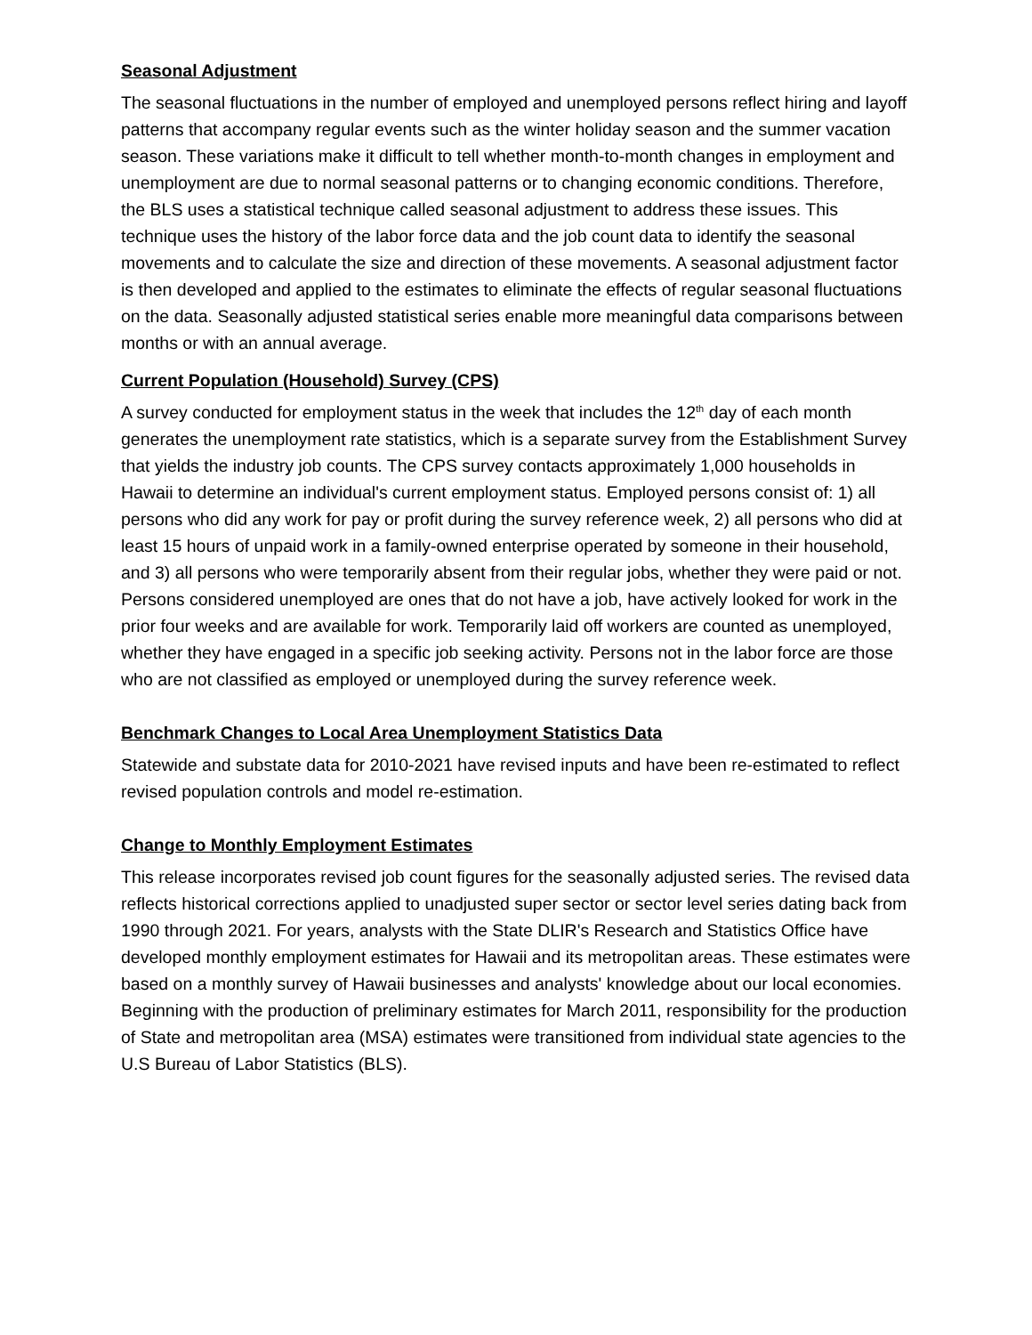Seasonal Adjustment
The seasonal fluctuations in the number of employed and unemployed persons reflect hiring and layoff patterns that accompany regular events such as the winter holiday season and the summer vacation season. These variations make it difficult to tell whether month-to-month changes in employment and unemployment are due to normal seasonal patterns or to changing economic conditions. Therefore, the BLS uses a statistical technique called seasonal adjustment to address these issues. This technique uses the history of the labor force data and the job count data to identify the seasonal movements and to calculate the size and direction of these movements. A seasonal adjustment factor is then developed and applied to the estimates to eliminate the effects of regular seasonal fluctuations on the data. Seasonally adjusted statistical series enable more meaningful data comparisons between months or with an annual average.
Current Population (Household) Survey (CPS)
A survey conducted for employment status in the week that includes the 12<sup>th</sup> day of each month generates the unemployment rate statistics, which is a separate survey from the Establishment Survey that yields the industry job counts. The CPS survey contacts approximately 1,000 households in Hawaii to determine an individual's current employment status. Employed persons consist of: 1) all persons who did any work for pay or profit during the survey reference week, 2) all persons who did at least 15 hours of unpaid work in a family-owned enterprise operated by someone in their household, and 3) all persons who were temporarily absent from their regular jobs, whether they were paid or not. Persons considered unemployed are ones that do not have a job, have actively looked for work in the prior four weeks and are available for work. Temporarily laid off workers are counted as unemployed, whether they have engaged in a specific job seeking activity. Persons not in the labor force are those who are not classified as employed or unemployed during the survey reference week.
Benchmark Changes to Local Area Unemployment Statistics Data
Statewide and substate data for 2010-2021 have revised inputs and have been re-estimated to reflect revised population controls and model re-estimation.
Change to Monthly Employment Estimates
This release incorporates revised job count figures for the seasonally adjusted series. The revised data reflects historical corrections applied to unadjusted super sector or sector level series dating back from 1990 through 2021. For years, analysts with the State DLIR's Research and Statistics Office have developed monthly employment estimates for Hawaii and its metropolitan areas. These estimates were based on a monthly survey of Hawaii businesses and analysts' knowledge about our local economies. Beginning with the production of preliminary estimates for March 2011, responsibility for the production of State and metropolitan area (MSA) estimates were transitioned from individual state agencies to the U.S Bureau of Labor Statistics (BLS).